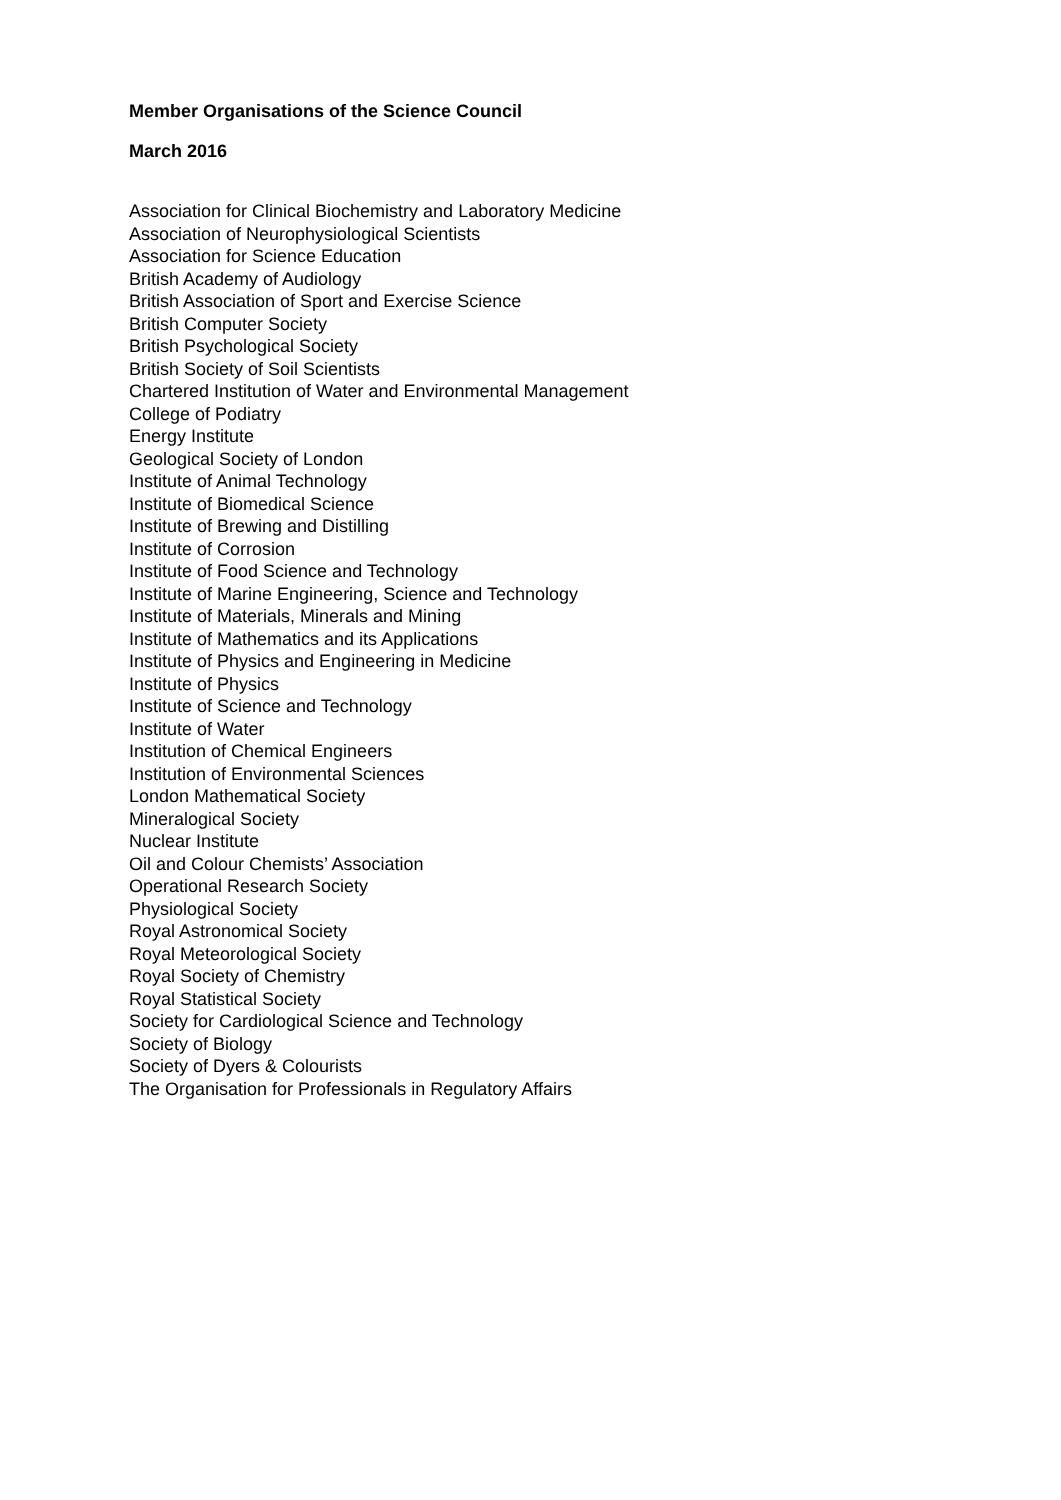Member Organisations of the Science Council
March 2016
Association for Clinical Biochemistry and Laboratory Medicine
Association of Neurophysiological Scientists
Association for Science Education
British Academy of Audiology
British Association of Sport and Exercise Science
British Computer Society
British Psychological Society
British Society of Soil Scientists
Chartered Institution of Water and Environmental Management
College of Podiatry
Energy Institute
Geological Society of London
Institute of Animal Technology
Institute of Biomedical Science
Institute of Brewing and Distilling
Institute of Corrosion
Institute of Food Science and Technology
Institute of Marine Engineering, Science and Technology
Institute of Materials, Minerals and Mining
Institute of Mathematics and its Applications
Institute of Physics and Engineering in Medicine
Institute of Physics
Institute of Science and Technology
Institute of Water
Institution of Chemical Engineers
Institution of Environmental Sciences
London Mathematical Society
Mineralogical Society
Nuclear Institute
Oil and Colour Chemists’ Association
Operational Research Society
Physiological Society
Royal Astronomical Society
Royal Meteorological Society
Royal Society of Chemistry
Royal Statistical Society
Society for Cardiological Science and Technology
Society of Biology
Society of Dyers & Colourists
The Organisation for Professionals in Regulatory Affairs